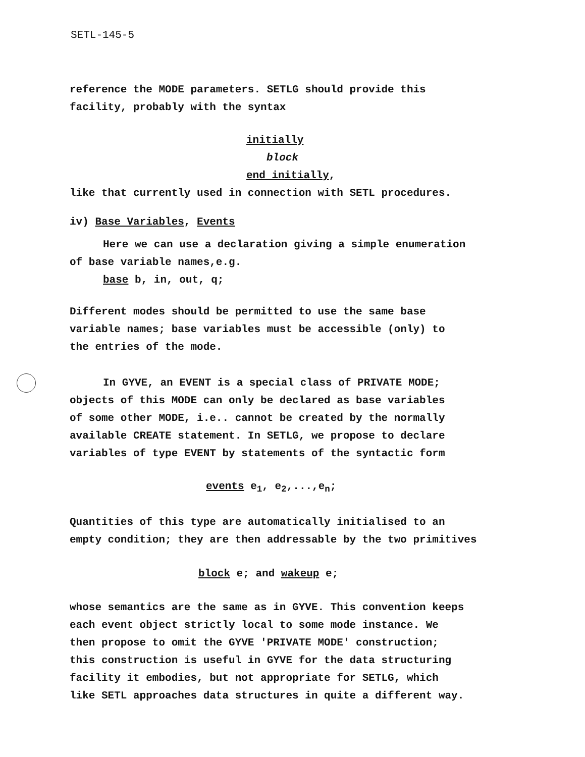SETL-145-5
reference the MODE parameters. SETLG should provide this
facility, probably with the syntax
initially
block
end initially,
like that currently used in connection with SETL procedures.
iv) Base Variables, Events
Here we can use a declaration giving a simple enumeration
of base variable names,e.g.
base b, in, out, q;
Different modes should be permitted to use the same base
variable names; base variables must be accessible (only) to
the entries of the mode.
In GYVE, an EVENT is a special class of PRIVATE MODE;
objects of this MODE can only be declared as base variables
of some other MODE, i.e.. cannot be created by the normally
available CREATE statement. In SETLG, we propose to declare
variables of type EVENT by statements of the syntactic form
events e<sub>1</sub>, e<sub>2</sub>,...,e<sub>n</sub>;
Quantities of this type are automatically initialised to an
empty condition; they are then addressable by the two primitives
block e; and wakeup e;
whose semantics are the same as in GYVE. This convention keeps
each event object strictly local to some mode instance. We
then propose to omit the GYVE 'PRIVATE MODE' construction;
this construction is useful in GYVE for the data structuring
facility it embodies, but not appropriate for SETLG, which
like SETL approaches data structures in quite a different way.